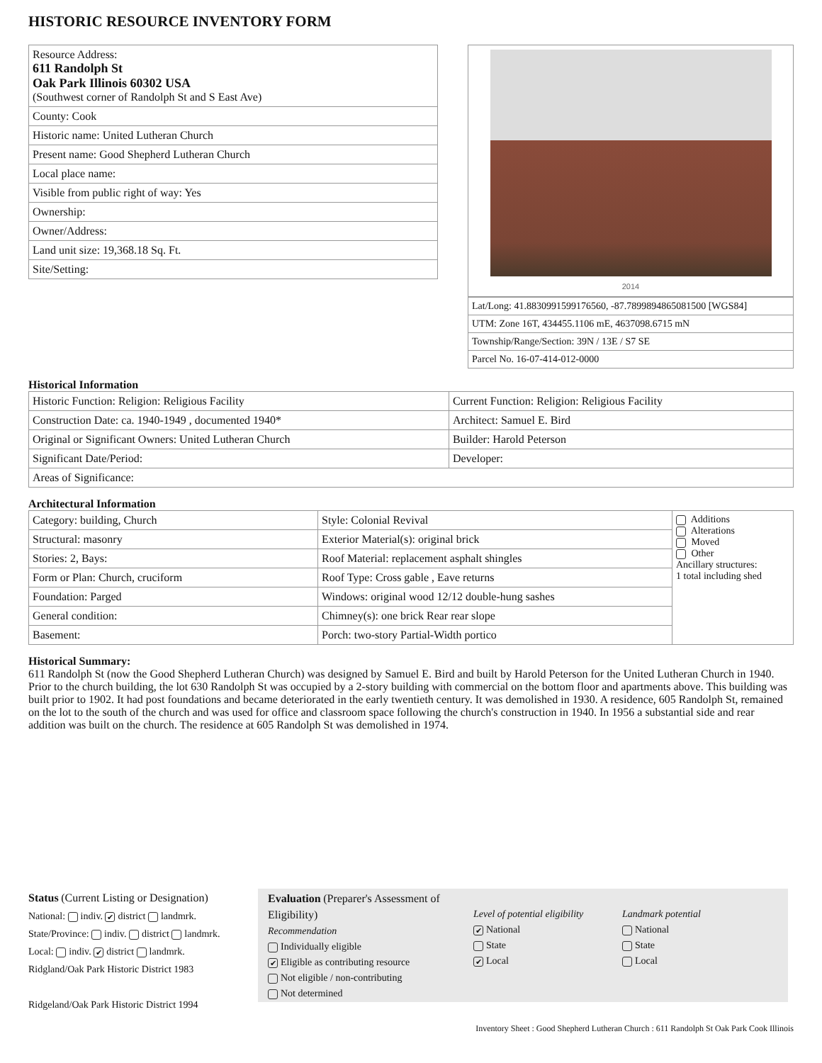HISTORIC RESOURCE INVENTORY FORM
| Resource Address: 611 Randolph St Oak Park Illinois 60302 USA (Southwest corner of Randolph St and S East Ave) |
| County: Cook |
| Historic name: United Lutheran Church |
| Present name: Good Shepherd Lutheran Church |
| Local place name: |
| Visible from public right of way: Yes |
| Ownership: |
| Owner/Address: |
| Land unit size: 19,368.18 Sq. Ft. |
| Site/Setting: |
2014
| Lat/Long: 41.8830991599176560, -87.7899894865081500 [WGS84] |
| UTM: Zone 16T, 434455.1106 mE, 4637098.6715 mN |
| Township/Range/Section: 39N / 13E / S7 SE |
| Parcel No. 16-07-414-012-0000 |
Historical Information
| Historic Function: Religion: Religious Facility | Current Function: Religion: Religious Facility |
| Construction Date: ca. 1940-1949 , documented 1940* | Architect: Samuel E. Bird |
| Original or Significant Owners: United Lutheran Church | Builder: Harold Peterson |
| Significant Date/Period: | Developer: |
| Areas of Significance: | |
Architectural Information
| Category: building, Church | Style: Colonial Revival | Additions Alterations Moved Other Ancillary structures: 1 total including shed |
| Structural: masonry | Exterior Material(s): original brick | |
| Stories: 2, Bays: | Roof Material: replacement asphalt shingles | |
| Form or Plan: Church, cruciform | Roof Type: Cross gable , Eave returns | |
| Foundation: Parged | Windows: original wood 12/12 double-hung sashes | |
| General condition: | Chimney(s): one brick Rear rear slope | |
| Basement: | Porch: two-story Partial-Width portico | |
Historical Summary:
611 Randolph St (now the Good Shepherd Lutheran Church) was designed by Samuel E. Bird and built by Harold Peterson for the United Lutheran Church in 1940. Prior to the church building, the lot 630 Randolph St was occupied by a 2-story building with commercial on the bottom floor and apartments above. This building was built prior to 1902. It had post foundations and became deteriorated in the early twentieth century. It was demolished in 1930. A residence, 605 Randolph St, remained on the lot to the south of the church and was used for office and classroom space following the church's construction in 1940. In 1956 a substantial side and rear addition was built on the church. The residence at 605 Randolph St was demolished in 1974.
Status (Current Listing or Designation)
National: indiv. ✔ district landmrk.
State/Province: indiv. district landmrk.
Local: indiv. ✔ district landmrk.
Ridgland/Oak Park Historic District 1983
Ridgeland/Oak Park Historic District 1994
Evaluation (Preparer's Assessment of Eligibility)
Recommendation
Individually eligible
✔ Eligible as contributing resource
Not eligible / non-contributing
Not determined
Level of potential eligibility
✔ National
State
✔ Local
Landmark potential
National
State
Local
Inventory Sheet : Good Shepherd Lutheran Church : 611 Randolph St Oak Park Cook Illinois